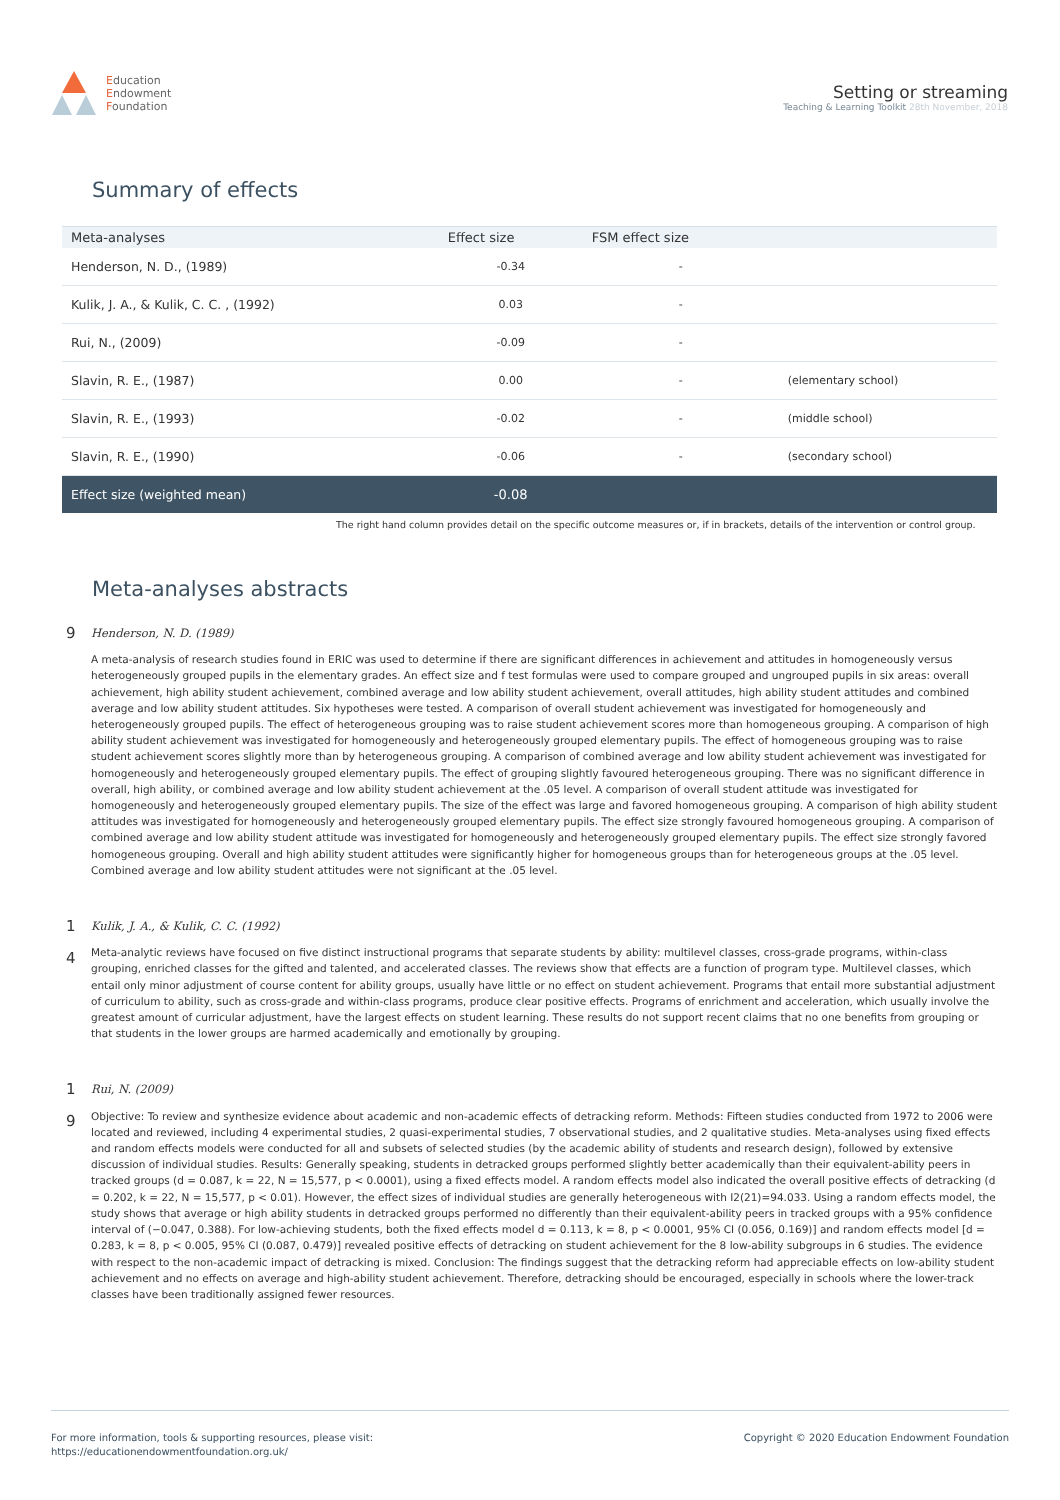Education
Endowment
Foundation
Setting or streaming
Teaching & Learning Toolkit 28th November, 2018
Summary of effects
| Meta-analyses | Effect size | FSM effect size | |
| --- | --- | --- | --- |
| Henderson, N. D., (1989) | -0.34 | - | |
| Kulik, J. A., & Kulik, C. C. , (1992) | 0.03 | - | |
| Rui, N., (2009) | -0.09 | - | |
| Slavin, R. E., (1987) | 0.00 | - | (elementary school) |
| Slavin, R. E., (1993) | -0.02 | - | (middle school) |
| Slavin, R. E., (1990) | -0.06 | - | (secondary school) |
| Effect size (weighted mean) | -0.08 | | |
The right hand column provides detail on the specific outcome measures or, if in brackets, details of the intervention or control group.
Meta-analyses abstracts
9
Henderson, N. D. (1989)
A meta-analysis of research studies found in ERIC was used to determine if there are significant differences in achievement and attitudes in homogeneously versus heterogeneously grouped pupils in the elementary grades. An effect size and f test formulas were used to compare grouped and ungrouped pupils in six areas: overall achievement, high ability student achievement, combined average and low ability student achievement, overall attitudes, high ability student attitudes and combined average and low ability student attitudes. Six hypotheses were tested. A comparison of overall student achievement was investigated for homogeneously and heterogeneously grouped pupils. The effect of heterogeneous grouping was to raise student achievement scores more than homogeneous grouping. A comparison of high ability student achievement was investigated for homogeneously and heterogeneously grouped elementary pupils. The effect of homogeneous grouping was to raise student achievement scores slightly more than by heterogeneous grouping. A comparison of combined average and low ability student achievement was investigated for homogeneously and heterogeneously grouped elementary pupils. The effect of grouping slightly favoured heterogeneous grouping. There was no significant difference in overall, high ability, or combined average and low ability student achievement at the .05 level. A comparison of overall student attitude was investigated for homogeneously and heterogeneously grouped elementary pupils. The size of the effect was large and favored homogeneous grouping. A comparison of high ability student attitudes was investigated for homogeneously and heterogeneously grouped elementary pupils. The effect size strongly favoured homogeneous grouping. A comparison of combined average and low ability student attitude was investigated for homogeneously and heterogeneously grouped elementary pupils. The effect size strongly favored homogeneous grouping. Overall and high ability student attitudes were significantly higher for homogeneous groups than for heterogeneous groups at the .05 level. Combined average and low ability student attitudes were not significant at the .05 level.
1
4
Kulik, J. A., & Kulik, C. C. (1992)
Meta-analytic reviews have focused on five distinct instructional programs that separate students by ability: multilevel classes, cross-grade programs, within-class grouping, enriched classes for the gifted and talented, and accelerated classes. The reviews show that effects are a function of program type. Multilevel classes, which entail only minor adjustment of course content for ability groups, usually have little or no effect on student achievement. Programs that entail more substantial adjustment of curriculum to ability, such as cross-grade and within-class programs, produce clear positive effects. Programs of enrichment and acceleration, which usually involve the greatest amount of curricular adjustment, have the largest effects on student learning. These results do not support recent claims that no one benefits from grouping or that students in the lower groups are harmed academically and emotionally by grouping.
1
9
Rui, N. (2009)
Objective: To review and synthesize evidence about academic and non-academic effects of detracking reform. Methods: Fifteen studies conducted from 1972 to 2006 were located and reviewed, including 4 experimental studies, 2 quasi-experimental studies, 7 observational studies, and 2 qualitative studies. Meta-analyses using fixed effects and random effects models were conducted for all and subsets of selected studies (by the academic ability of students and research design), followed by extensive discussion of individual studies. Results: Generally speaking, students in detracked groups performed slightly better academically than their equivalent-ability peers in tracked groups (d = 0.087, k = 22, N = 15,577, p < 0.0001), using a fixed effects model. A random effects model also indicated the overall positive effects of detracking (d = 0.202, k = 22, N = 15,577, p < 0.01). However, the effect sizes of individual studies are generally heterogeneous with I2(21)=94.033. Using a random effects model, the study shows that average or high ability students in detracked groups performed no differently than their equivalent-ability peers in tracked groups with a 95% confidence interval of (−0.047, 0.388). For low-achieving students, both the fixed effects model d = 0.113, k = 8, p < 0.0001, 95% CI (0.056, 0.169)] and random effects model [d = 0.283, k = 8, p < 0.005, 95% CI (0.087, 0.479)] revealed positive effects of detracking on student achievement for the 8 low-ability subgroups in 6 studies. The evidence with respect to the non-academic impact of detracking is mixed. Conclusion: The findings suggest that the detracking reform had appreciable effects on low-ability student achievement and no effects on average and high-ability student achievement. Therefore, detracking should be encouraged, especially in schools where the lower-track classes have been traditionally assigned fewer resources.
For more information, tools & supporting resources, please visit:
https://educationendowmentfoundation.org.uk/
Copyright © 2020 Education Endowment Foundation